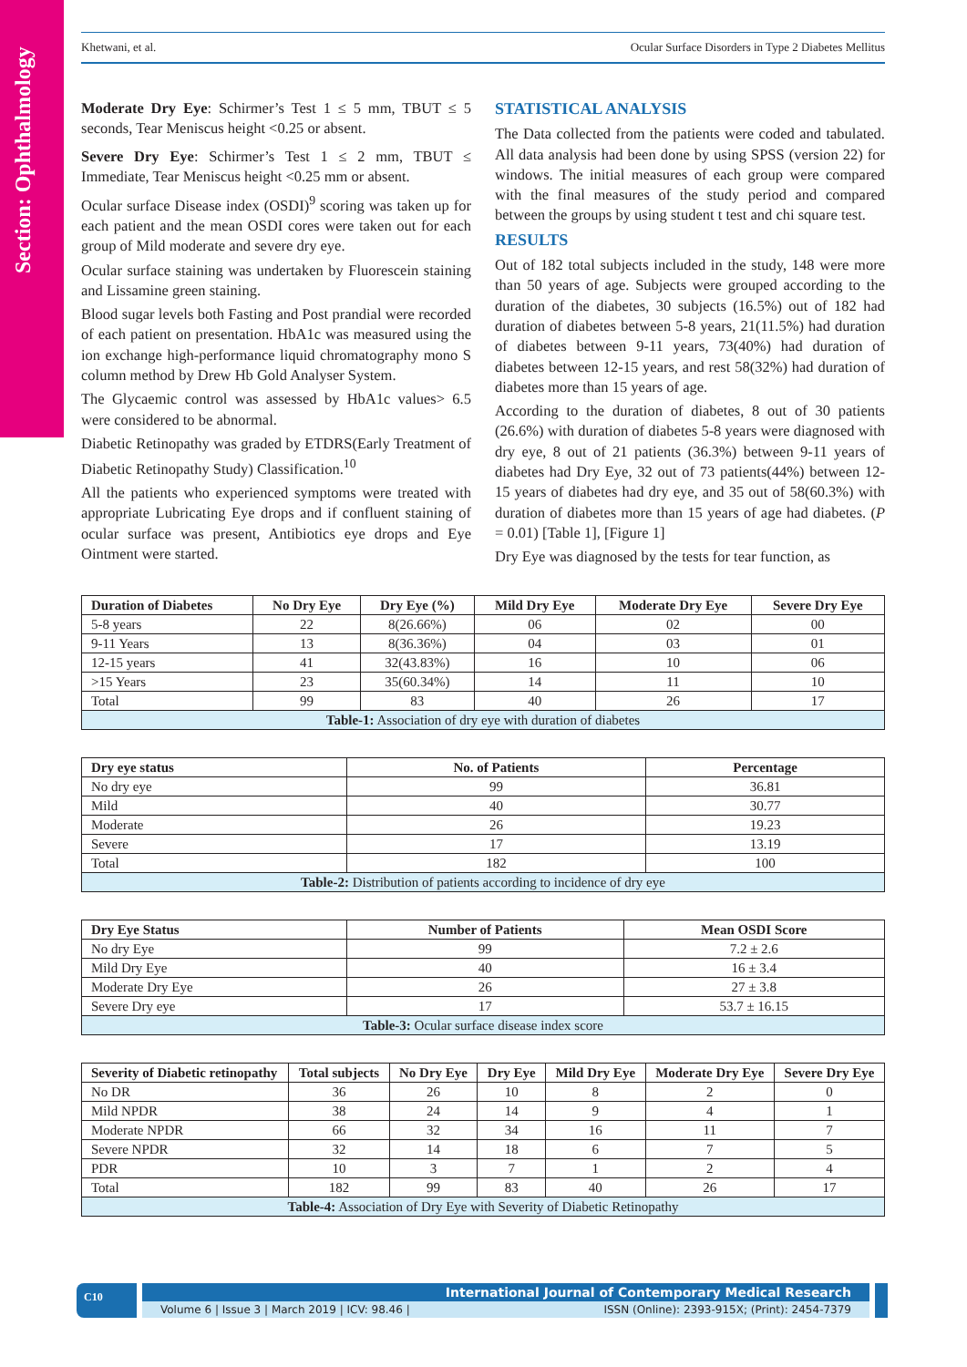Section: Ophthalmology
Khetwani, et al. Ocular Surface Disorders in Type 2 Diabetes Mellitus
Moderate Dry Eye: Schirmer’s Test 1 ≤ 5 mm, TBUT ≤ 5 seconds, Tear Meniscus height <0.25 or absent.
Severe Dry Eye: Schirmer’s Test 1 ≤ 2 mm, TBUT ≤ Immediate, Tear Meniscus height <0.25 mm or absent.
Ocular surface Disease index (OSDI)<sup>9</sup> scoring was taken up for each patient and the mean OSDI cores were taken out for each group of Mild moderate and severe dry eye.
Ocular surface staining was undertaken by Fluorescein staining and Lissamine green staining.
Blood sugar levels both Fasting and Post prandial were recorded of each patient on presentation. HbA1c was measured using the ion exchange high-performance liquid chromatography mono S column method by Drew Hb Gold Analyser System.
The Glycaemic control was assessed by HbA1c values> 6.5 were considered to be abnormal.
Diabetic Retinopathy was graded by ETDRS(Early Treatment of Diabetic Retinopathy Study) Classification.<sup>10</sup>
All the patients who experienced symptoms were treated with appropriate Lubricating Eye drops and if confluent staining of ocular surface was present, Antibiotics eye drops and Eye Ointment were started.
STATISTICAL ANALYSIS
The Data collected from the patients were coded and tabulated. All data analysis had been done by using SPSS (version 22) for windows. The initial measures of each group were compared with the final measures of the study period and compared between the groups by using student t test and chi square test.
RESULTS
Out of 182 total subjects included in the study, 148 were more than 50 years of age. Subjects were grouped according to the duration of the diabetes, 30 subjects (16.5%) out of 182 had duration of diabetes between 5-8 years, 21(11.5%) had duration of diabetes between 9-11 years, 73(40%) had duration of diabetes between 12-15 years, and rest 58(32%) had duration of diabetes more than 15 years of age.
According to the duration of diabetes, 8 out of 30 patients (26.6%) with duration of diabetes 5-8 years were diagnosed with dry eye, 8 out of 21 patients (36.3%) between 9-11 years of diabetes had Dry Eye, 32 out of 73 patients(44%) between 12-15 years of diabetes had dry eye, and 35 out of 58(60.3%) with duration of diabetes more than 15 years of age had diabetes. (P = 0.01) [Table 1], [Figure 1]
Dry Eye was diagnosed by the tests for tear function, as
| Duration of Diabetes | No Dry Eye | Dry Eye (%) | Mild Dry Eye | Moderate Dry Eye | Severe Dry Eye |
| --- | --- | --- | --- | --- | --- |
| 5-8 years | 22 | 8(26.66%) | 06 | 02 | 00 |
| 9-11 Years | 13 | 8(36.36%) | 04 | 03 | 01 |
| 12-15 years | 41 | 32(43.83%) | 16 | 10 | 06 |
| >15 Years | 23 | 35(60.34%) | 14 | 11 | 10 |
| Total | 99 | 83 | 40 | 26 | 17 |
| Table-1: Association of dry eye with duration of diabetes | | | | | |
| Dry eye status | No. of Patients | Percentage |
| --- | --- | --- |
| No dry eye | 99 | 36.81 |
| Mild | 40 | 30.77 |
| Moderate | 26 | 19.23 |
| Severe | 17 | 13.19 |
| Total | 182 | 100 |
| Table-2: Distribution of patients according to incidence of dry eye | | |
| Dry Eye Status | Number of Patients | Mean OSDI Score |
| --- | --- | --- |
| No dry Eye | 99 | 7.2 ± 2.6 |
| Mild Dry Eye | 40 | 16 ± 3.4 |
| Moderate Dry Eye | 26 | 27 ± 3.8 |
| Severe Dry eye | 17 | 53.7 ± 16.15 |
| Table-3: Ocular surface disease index score | | |
| Severity of Diabetic retinopathy | Total subjects | No Dry Eye | Dry Eye | Mild Dry Eye | Moderate Dry Eye | Severe Dry Eye |
| --- | --- | --- | --- | --- | --- | --- |
| No DR | 36 | 26 | 10 | 8 | 2 | 0 |
| Mild NPDR | 38 | 24 | 14 | 9 | 4 | 1 |
| Moderate NPDR | 66 | 32 | 34 | 16 | 11 | 7 |
| Severe NPDR | 32 | 14 | 18 | 6 | 7 | 5 |
| PDR | 10 | 3 | 7 | 1 | 2 | 4 |
| Total | 182 | 99 | 83 | 40 | 26 | 17 |
| Table-4: Association of Dry Eye with Severity of Diabetic Retinopathy | | | | | | |
C10
International Journal of Contemporary Medical Research
Volume 6 | Issue 3 | March 2019 | ICV: 98.46 | ISSN (Online): 2393-915X; (Print): 2454-7379